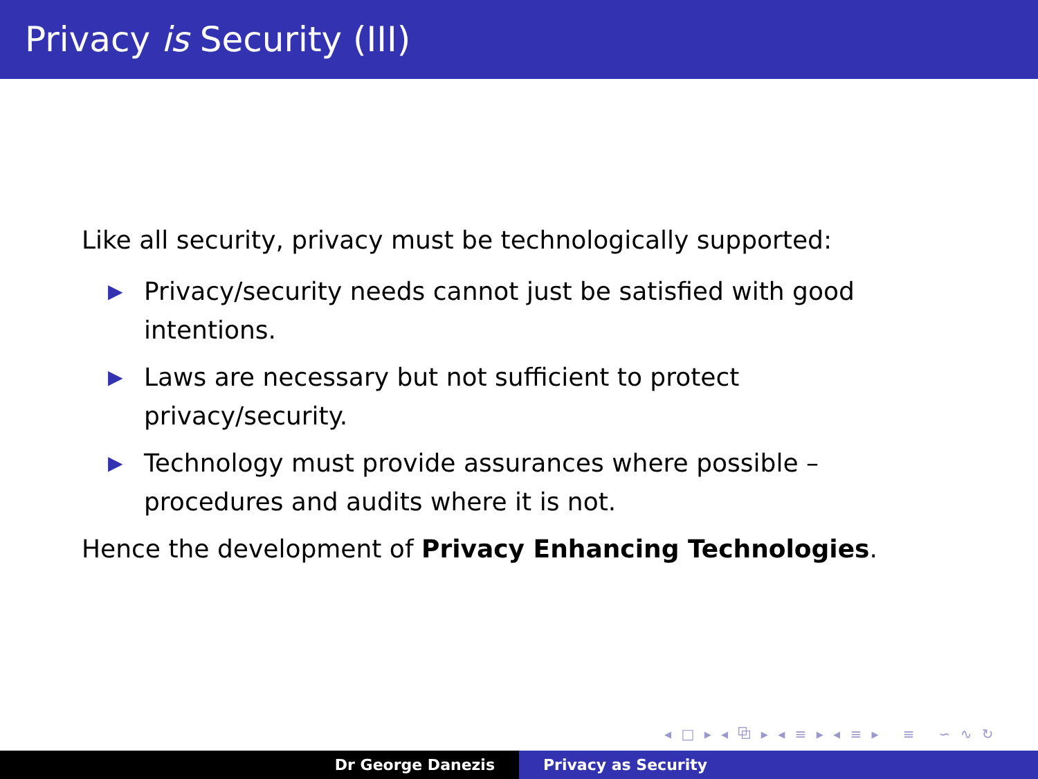Privacy is Security (III)
Like all security, privacy must be technologically supported:
▶ Privacy/security needs cannot just be satisfied with good intentions.
▶ Laws are necessary but not sufficient to protect privacy/security.
▶ Technology must provide assurances where possible – procedures and audits where it is not.
Hence the development of Privacy Enhancing Technologies.
◂ □ ▸ ◂ ⧉ ▸ ◂ ≡ ▸ ◂ ≡ ▸ ≡ ∽ ∿ ↻
Dr George Danezis Privacy as Security